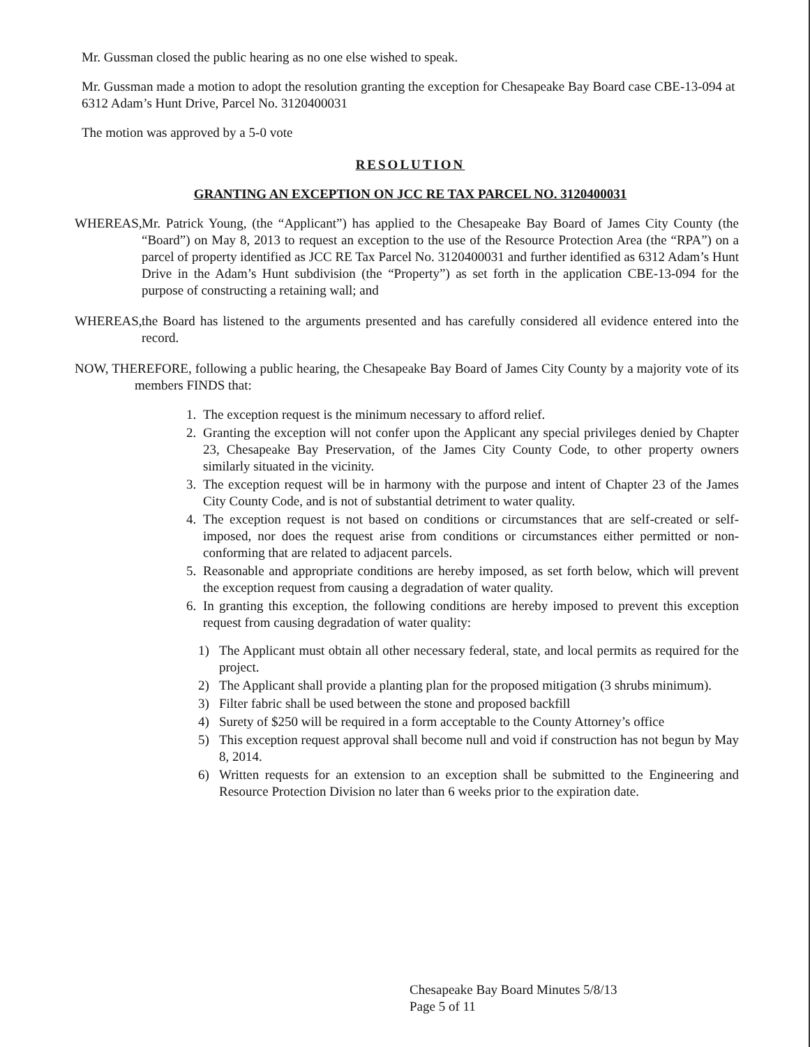Mr. Gussman closed the public hearing as no one else wished to speak.
Mr. Gussman made a motion to adopt the resolution granting the exception for Chesapeake Bay Board case CBE-13-094 at 6312 Adam’s Hunt Drive, Parcel No. 3120400031
The motion was approved by a 5-0 vote
RESOLUTION
GRANTING AN EXCEPTION ON JCC RE TAX PARCEL NO. 3120400031
WHEREAS, Mr. Patrick Young, (the “Applicant”) has applied to the Chesapeake Bay Board of James City County (the “Board”) on May 8, 2013 to request an exception to the use of the Resource Protection Area (the “RPA”) on a parcel of property identified as JCC RE Tax Parcel No. 3120400031 and further identified as 6312 Adam’s Hunt Drive in the Adam’s Hunt subdivision (the “Property”) as set forth in the application CBE-13-094 for the purpose of constructing a retaining wall; and
WHEREAS, the Board has listened to the arguments presented and has carefully considered all evidence entered into the record.
NOW, THEREFORE, following a public hearing, the Chesapeake Bay Board of James City County by a majority vote of its members FINDS that:
1. The exception request is the minimum necessary to afford relief.
2. Granting the exception will not confer upon the Applicant any special privileges denied by Chapter 23, Chesapeake Bay Preservation, of the James City County Code, to other property owners similarly situated in the vicinity.
3. The exception request will be in harmony with the purpose and intent of Chapter 23 of the James City County Code, and is not of substantial detriment to water quality.
4. The exception request is not based on conditions or circumstances that are self-created or self-imposed, nor does the request arise from conditions or circumstances either permitted or non-conforming that are related to adjacent parcels.
5. Reasonable and appropriate conditions are hereby imposed, as set forth below, which will prevent the exception request from causing a degradation of water quality.
6. In granting this exception, the following conditions are hereby imposed to prevent this exception request from causing degradation of water quality:
1) The Applicant must obtain all other necessary federal, state, and local permits as required for the project.
2) The Applicant shall provide a planting plan for the proposed mitigation (3 shrubs minimum).
3) Filter fabric shall be used between the stone and proposed backfill
4) Surety of $250 will be required in a form acceptable to the County Attorney’s office
5) This exception request approval shall become null and void if construction has not begun by May 8, 2014.
6) Written requests for an extension to an exception shall be submitted to the Engineering and Resource Protection Division no later than 6 weeks prior to the expiration date.
Chesapeake Bay Board Minutes 5/8/13
Page 5 of 11